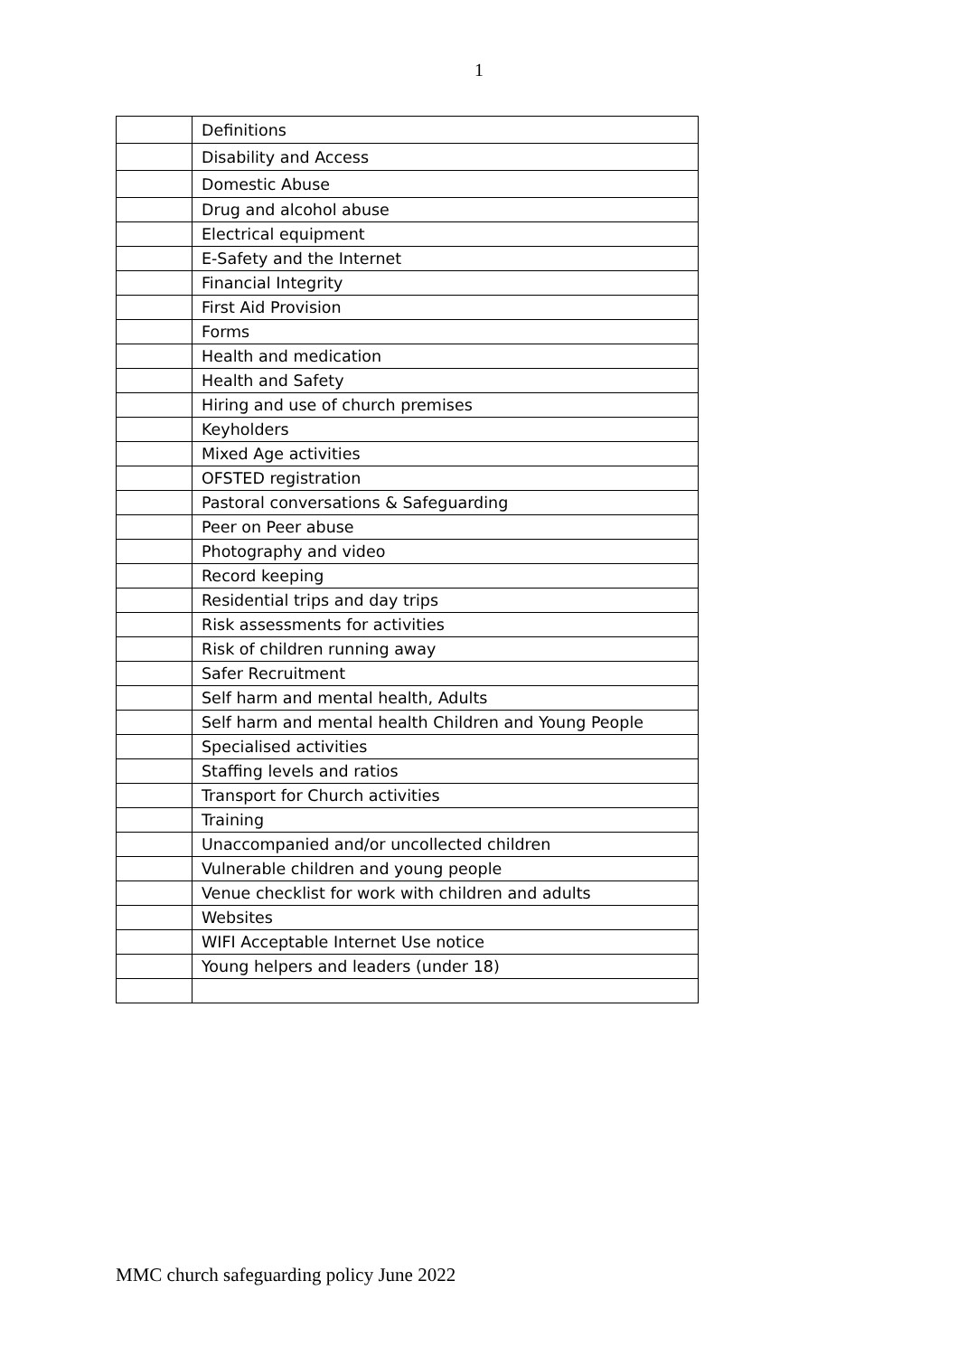1
| | Definitions |
| | Disability and Access |
| | Domestic Abuse |
| | Drug and alcohol abuse |
| | Electrical equipment |
| | E-Safety and the Internet |
| | Financial Integrity |
| | First Aid Provision |
| | Forms |
| | Health and medication |
| | Health and Safety |
| | Hiring and use of church premises |
| | Keyholders |
| | Mixed Age activities |
| | OFSTED registration |
| | Pastoral conversations & Safeguarding |
| | Peer on Peer abuse |
| | Photography and video |
| | Record keeping |
| | Residential trips and day trips |
| | Risk assessments for activities |
| | Risk of children running away |
| | Safer Recruitment |
| | Self harm and mental health, Adults |
| | Self harm and mental health Children and Young People |
| | Specialised activities |
| | Staffing levels and ratios |
| | Transport for Church activities |
| | Training |
| | Unaccompanied and/or uncollected children |
| | Vulnerable children and young people |
| | Venue checklist for work with children and adults |
| | Websites |
| | WIFI Acceptable Internet Use notice |
| | Young helpers and leaders (under 18) |
MMC church safeguarding policy June 2022